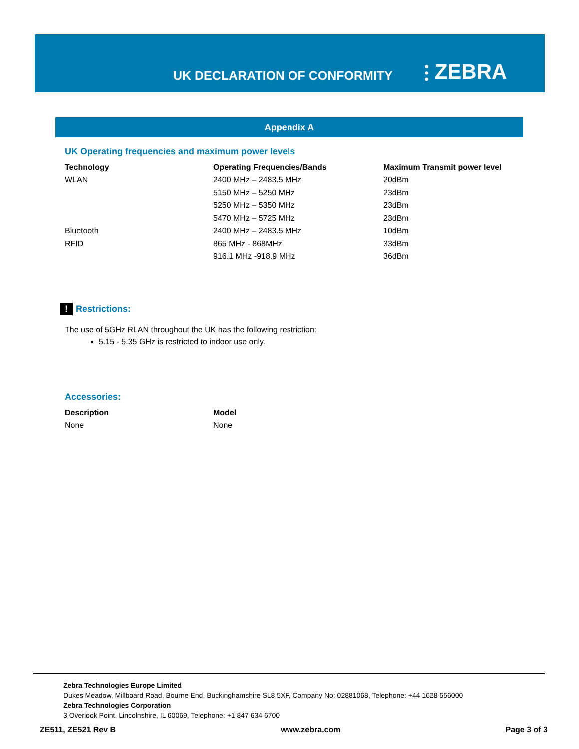UK DECLARATION OF CONFORMITY ⫶ ZEBRA
Appendix A
UK Operating frequencies and maximum power levels
| Technology | Operating Frequencies/Bands | Maximum Transmit power level |
| --- | --- | --- |
| WLAN | 2400 MHz – 2483.5 MHz | 20dBm |
| | 5150 MHz – 5250 MHz | 23dBm |
| | 5250 MHz – 5350 MHz | 23dBm |
| | 5470 MHz – 5725 MHz | 23dBm |
| Bluetooth | 2400 MHz – 2483.5 MHz | 10dBm |
| RFID | 865 MHz - 868MHz | 33dBm |
| | 916.1 MHz -918.9 MHz | 36dBm |
! Restrictions:
The use of 5GHz RLAN throughout the UK has the following restriction:
5.15 - 5.35 GHz is restricted to indoor use only.
Accessories:
| Description | Model |
| --- | --- |
| None | None |
Zebra Technologies Europe Limited
Dukes Meadow, Millboard Road, Bourne End, Buckinghamshire SL8 5XF, Company No: 02881068, Telephone: +44 1628 556000
Zebra Technologies Corporation
3 Overlook Point, Lincolnshire, IL 60069, Telephone: +1 847 634 6700
ZE511, ZE521 Rev B www.zebra.com Page 3 of 3